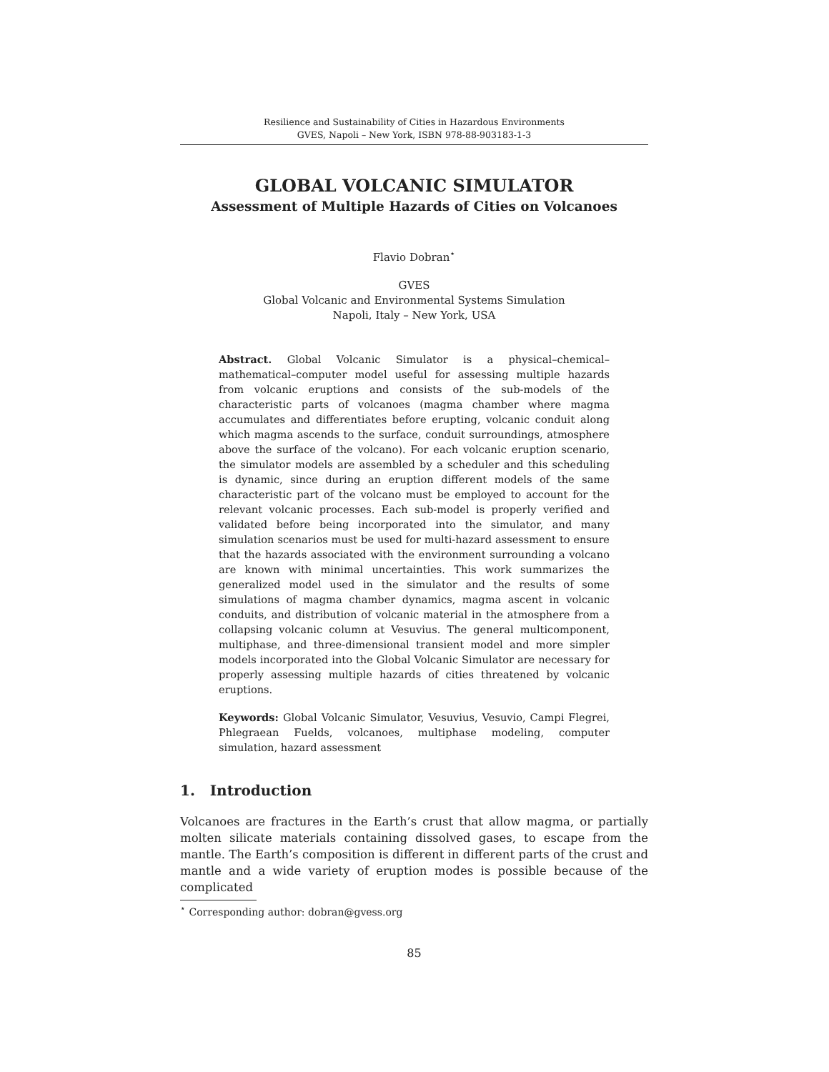Resilience and Sustainability of Cities in Hazardous Environments
GVES, Napoli – New York, ISBN 978-88-903183-1-3
GLOBAL VOLCANIC SIMULATOR
Assessment of Multiple Hazards of Cities on Volcanoes
Flavio Dobran<sup>⋆</sup>
GVES
Global Volcanic and Environmental Systems Simulation
Napoli, Italy – New York, USA
Abstract. Global Volcanic Simulator is a physical–chemical–mathematical–computer model useful for assessing multiple hazards from volcanic eruptions and consists of the sub-models of the characteristic parts of volcanoes (magma chamber where magma accumulates and differentiates before erupting, volcanic conduit along which magma ascends to the surface, conduit surroundings, atmosphere above the surface of the volcano). For each volcanic eruption scenario, the simulator models are assembled by a scheduler and this scheduling is dynamic, since during an eruption different models of the same characteristic part of the volcano must be employed to account for the relevant volcanic processes. Each sub-model is properly verified and validated before being incorporated into the simulator, and many simulation scenarios must be used for multi-hazard assessment to ensure that the hazards associated with the environment surrounding a volcano are known with minimal uncertainties. This work summarizes the generalized model used in the simulator and the results of some simulations of magma chamber dynamics, magma ascent in volcanic conduits, and distribution of volcanic material in the atmosphere from a collapsing volcanic column at Vesuvius. The general multicomponent, multiphase, and three-dimensional transient model and more simpler models incorporated into the Global Volcanic Simulator are necessary for properly assessing multiple hazards of cities threatened by volcanic eruptions.
Keywords: Global Volcanic Simulator, Vesuvius, Vesuvio, Campi Flegrei, Phlegraean Fuelds, volcanoes, multiphase modeling, computer simulation, hazard assessment
1. Introduction
Volcanoes are fractures in the Earth’s crust that allow magma, or partially molten silicate materials containing dissolved gases, to escape from the mantle. The Earth’s composition is different in different parts of the crust and mantle and a wide variety of eruption modes is possible because of the complicated
<sup>⋆</sup> Corresponding author: dobran@gvess.org
85